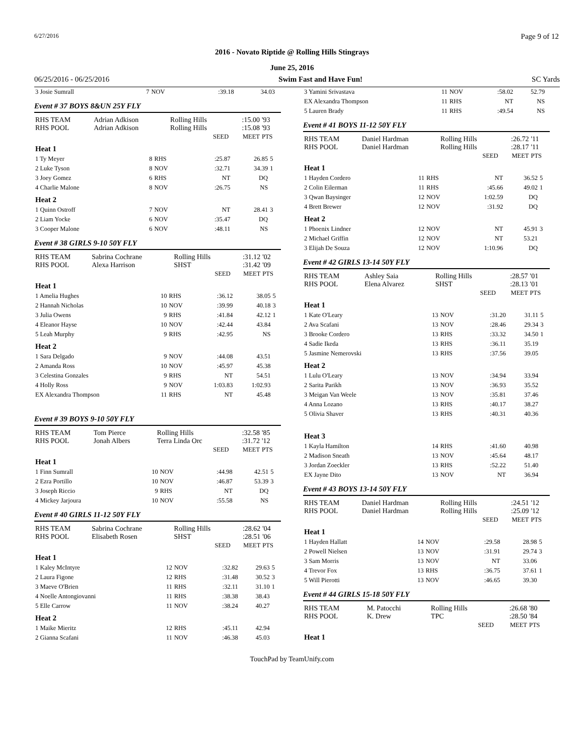6/27/2016 Page 9 of 12
2016 - Novato Riptide @ Rolling Hills Stingrays
June 25, 2016
06/25/2016 - 06/25/2016 Swim Fast and Have Fun! SC Yards
| 3 Josie Sumrall | 7 | NOV | :39.18 | 34.03 | |
Event # 37 BOYS 8&UN 25Y FLY
| RHS TEAM | Adrian Adkison | | Rolling Hills | :15.00 | '93 |
| RHS POOL | Adrian Adkison | | Rolling Hills | :15.08 | '93 |
| | | | SEED | MEET | PTS |
| Heat 1 | | | | | |
| 1 Ty Meyer | 8 | RHS | :25.87 | 26.85 | 5 |
| 2 Luke Tyson | 8 | NOV | :32.71 | 34.39 | 1 |
| 3 Joey Gomez | 6 | RHS | NT | DQ | |
| 4 Charlie Malone | 8 | NOV | :26.75 | NS | |
| Heat 2 | | | | | |
| 1 Quinn Ostroff | 7 | NOV | NT | 28.41 | 3 |
| 2 Liam Yocke | 6 | NOV | :35.47 | DQ | |
| 3 Cooper Malone | 6 | NOV | :48.11 | NS | |
Event # 38 GIRLS 9-10 50Y FLY
| RHS TEAM | Sabrina Cochrane | | Rolling Hills | :31.12 | '02 |
| RHS POOL | Alexa Harrison | | SHST | :31.42 | '09 |
| | | | SEED | MEET | PTS |
| Heat 1 | | | | | |
| 1 Amelia Hughes | 10 | RHS | :36.12 | 38.05 | 5 |
| 2 Hannah Nicholas | 10 | NOV | :39.99 | 40.18 | 3 |
| 3 Julia Owens | 9 | RHS | :41.84 | 42.12 | 1 |
| 4 Eleanor Hayse | 10 | NOV | :42.44 | 43.84 | |
| 5 Leah Murphy | 9 | RHS | :42.95 | NS | |
| Heat 2 | | | | | |
| 1 Sara Delgado | 9 | NOV | :44.08 | 43.51 | |
| 2 Amanda Ross | 10 | NOV | :45.97 | 45.38 | |
| 3 Celestina Gonzales | 9 | RHS | NT | 54.51 | |
| 4 Holly Ross | 9 | NOV | 1:03.83 | 1:02.93 | |
| EX Alexandra Thompson | 11 | RHS | NT | 45.48 | |
Event # 39 BOYS 9-10 50Y FLY
| RHS TEAM | Tom Pierce | | Rolling Hills | :32.58 | '85 |
| RHS POOL | Jonah Albers | | Terra Linda Orc | :31.72 | '12 |
| | | | SEED | MEET | PTS |
| Heat 1 | | | | | |
| 1 Finn Sumrall | 10 | NOV | :44.98 | 42.51 | 5 |
| 2 Ezra Portillo | 10 | NOV | :46.87 | 53.39 | 3 |
| 3 Joseph Riccio | 9 | RHS | NT | DQ | |
| 4 Mickey Jarjoura | 10 | NOV | :55.58 | NS | |
Event # 40 GIRLS 11-12 50Y FLY
| RHS TEAM | Sabrina Cochrane | | Rolling Hills | :28.62 | '04 |
| RHS POOL | Elisabeth Rosen | | SHST | :28.51 | '06 |
| | | | SEED | MEET | PTS |
| Heat 1 | | | | | |
| 1 Kaley McIntyre | 12 | NOV | :32.82 | 29.63 | 5 |
| 2 Laura Figone | 12 | RHS | :31.48 | 30.52 | 3 |
| 3 Maeve O'Brien | 11 | RHS | :32.11 | 31.10 | 1 |
| 4 Noelle Antongiovanni | 11 | RHS | :38.38 | 38.43 | |
| 5 Elle Carrow | 11 | NOV | :38.24 | 40.27 | |
| Heat 2 | | | | | |
| 1 Maike Mieritz | 12 | RHS | :45.11 | 42.94 | |
| 2 Gianna Scafani | 11 | NOV | :46.38 | 45.03 | |
| 3 Yamini Srivastava | 11 | NOV | :58.02 | 52.79 | |
| EX Alexandra Thompson | 11 | RHS | NT | NS | |
| 5 Lauren Brady | 11 | RHS | :49.54 | NS | |
Event # 41 BOYS 11-12 50Y FLY
| RHS TEAM | Daniel Hardman | | Rolling Hills | :26.72 | '11 |
| RHS POOL | Daniel Hardman | | Rolling Hills | :28.17 | '11 |
| | | | SEED | MEET | PTS |
| Heat 1 | | | | | |
| 1 Hayden Cordero | 11 | RHS | NT | 36.52 | 5 |
| 2 Colin Eilerman | 11 | RHS | :45.66 | 49.02 | 1 |
| 3 Qwan Baysinger | 12 | NOV | 1:02.59 | DQ | |
| 4 Brett Brewer | 12 | NOV | :31.92 | DQ | |
| Heat 2 | | | | | |
| 1 Phoenix Lindner | 12 | NOV | NT | 45.91 | 3 |
| 2 Michael Griffin | 12 | NOV | NT | 53.21 | |
| 3 Elijah De Souza | 12 | NOV | 1:10.96 | DQ | |
Event # 42 GIRLS 13-14 50Y FLY
| RHS TEAM | Ashley Saia | | Rolling Hills | :28.57 | '01 |
| RHS POOL | Elena Alvarez | | SHST | :28.13 | '01 |
| | | | SEED | MEET | PTS |
| Heat 1 | | | | | |
| 1 Kate O'Leary | 13 | NOV | :31.20 | 31.11 | 5 |
| 2 Ava Scafani | 13 | NOV | :28.46 | 29.34 | 3 |
| 3 Brooke Cordero | 13 | RHS | :33.32 | 34.50 | 1 |
| 4 Sadie Ikeda | 13 | RHS | :36.11 | 35.19 | |
| 5 Jasmine Nemerovski | 13 | RHS | :37.56 | 39.05 | |
| Heat 2 | | | | | |
| 1 Lulu O'Leary | 13 | NOV | :34.94 | 33.94 | |
| 2 Sarita Parikh | 13 | NOV | :36.93 | 35.52 | |
| 3 Meigan Van Weele | 13 | NOV | :35.81 | 37.46 | |
| 4 Anna Lozano | 13 | RHS | :40.17 | 38.27 | |
| 5 Olivia Shaver | 13 | RHS | :40.31 | 40.36 | |
| Heat 3 | | | | | |
| 1 Kayla Hamilton | 14 | RHS | :41.60 | 40.98 | |
| 2 Madison Sneath | 13 | NOV | :45.64 | 48.17 | |
| 3 Jordan Zoeckler | 13 | RHS | :52.22 | 51.40 | |
| EX Jayne Dito | 13 | NOV | NT | 36.94 | |
Event # 43 BOYS 13-14 50Y FLY
| RHS TEAM | Daniel Hardman | | Rolling Hills | :24.51 | '12 |
| RHS POOL | Daniel Hardman | | Rolling Hills | :25.09 | '12 |
| | | | SEED | MEET | PTS |
| Heat 1 | | | | | |
| 1 Hayden Hallatt | 14 | NOV | :29.58 | 28.98 | 5 |
| 2 Powell Nielsen | 13 | NOV | :31.91 | 29.74 | 3 |
| 3 Sam Morris | 13 | NOV | NT | 33.06 | |
| 4 Trevor Fox | 13 | RHS | :36.75 | 37.61 | 1 |
| 5 Will Pierotti | 13 | NOV | :46.65 | 39.30 | |
Event # 44 GIRLS 15-18 50Y FLY
| RHS TEAM | M. Patocchi | | Rolling Hills | :26.68 | '80 |
| RHS POOL | K. Drew | | TPC | :28.50 | '84 |
| | | | SEED | MEET | PTS |
| Heat 1 | | | | | |
TouchPad by TeamUnify.com